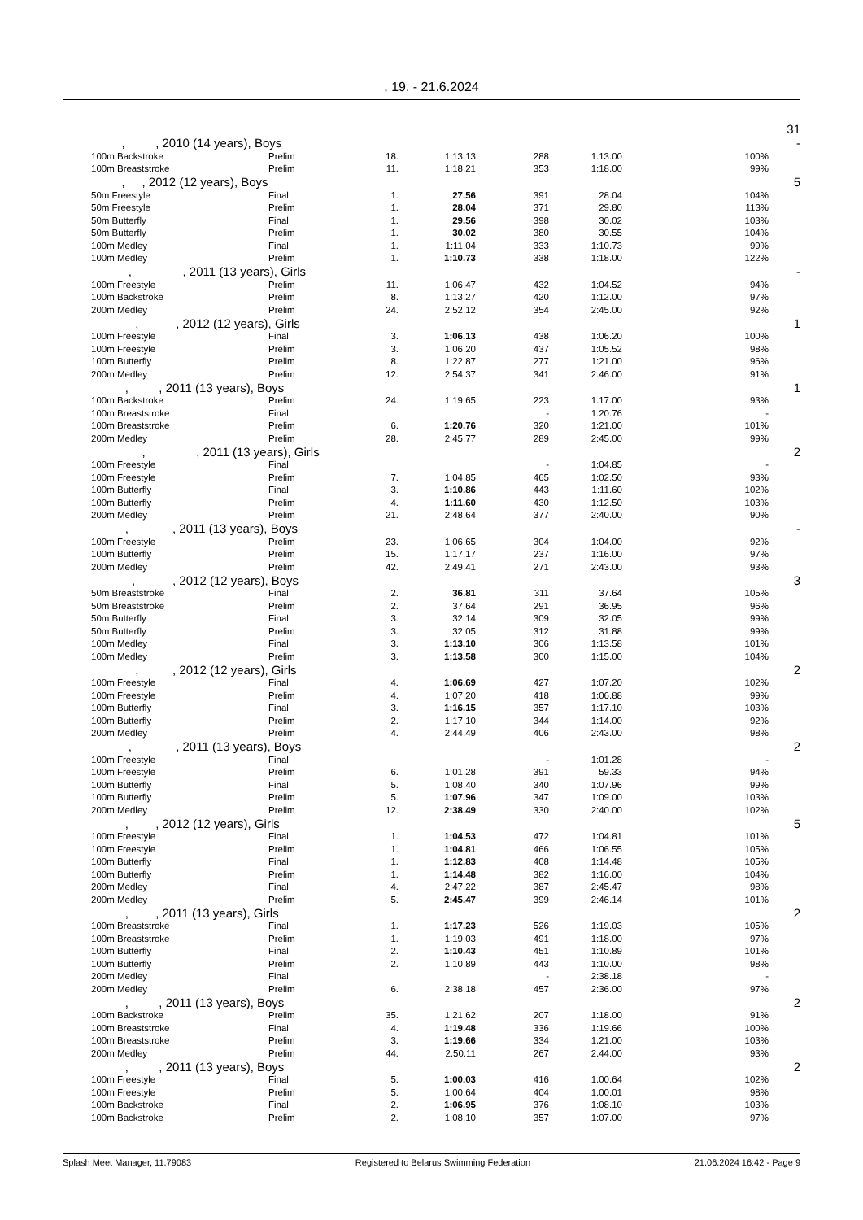, 19. - 21.6.2024
| | | | | | | | | 31 |
| | , , 2010 (14 years), Boys | | | | | | | - |
| | 100m Backstroke | Prelim | 18. | 1:13.13 | 288 | 1:13.00 | 100% | |
| | 100m Breaststroke | Prelim | 11. | 1:18.21 | 353 | 1:18.00 | 99% | |
| | , , 2012 (12 years), Boys | | | | | | | 5 |
| | 50m Freestyle | Final | 1. | 27.56 | 391 | 28.04 | 104% | |
| | 50m Freestyle | Prelim | 1. | 28.04 | 371 | 29.80 | 113% | |
| | 50m Butterfly | Final | 1. | 29.56 | 398 | 30.02 | 103% | |
| | 50m Butterfly | Prelim | 1. | 30.02 | 380 | 30.55 | 104% | |
| | 100m Medley | Final | 1. | 1:11.04 | 333 | 1:10.73 | 99% | |
| | 100m Medley | Prelim | 1. | 1:10.73 | 338 | 1:18.00 | 122% | |
| | , , 2011 (13 years), Girls | | | | | | | - |
| | 100m Freestyle | Prelim | 11. | 1:06.47 | 432 | 1:04.52 | 94% | |
| | 100m Backstroke | Prelim | 8. | 1:13.27 | 420 | 1:12.00 | 97% | |
| | 200m Medley | Prelim | 24. | 2:52.12 | 354 | 2:45.00 | 92% | |
| | , , 2012 (12 years), Girls | | | | | | | 1 |
| | 100m Freestyle | Final | 3. | 1:06.13 | 438 | 1:06.20 | 100% | |
| | 100m Freestyle | Prelim | 3. | 1:06.20 | 437 | 1:05.52 | 98% | |
| | 100m Butterfly | Prelim | 8. | 1:22.87 | 277 | 1:21.00 | 96% | |
| | 200m Medley | Prelim | 12. | 2:54.37 | 341 | 2:46.00 | 91% | |
| | , , 2011 (13 years), Boys | | | | | | | 1 |
| | 100m Backstroke | Prelim | 24. | 1:19.65 | 223 | 1:17.00 | 93% | |
| | 100m Breaststroke | Final | | | - | 1:20.76 | - | |
| | 100m Breaststroke | Prelim | 6. | 1:20.76 | 320 | 1:21.00 | 101% | |
| | 200m Medley | Prelim | 28. | 2:45.77 | 289 | 2:45.00 | 99% | |
| | , , 2011 (13 years), Girls | | | | | | | 2 |
| | 100m Freestyle | Final | | | - | 1:04.85 | - | |
| | 100m Freestyle | Prelim | 7. | 1:04.85 | 465 | 1:02.50 | 93% | |
| | 100m Butterfly | Final | 3. | 1:10.86 | 443 | 1:11.60 | 102% | |
| | 100m Butterfly | Prelim | 4. | 1:11.60 | 430 | 1:12.50 | 103% | |
| | 200m Medley | Prelim | 21. | 2:48.64 | 377 | 2:40.00 | 90% | |
| | , , 2011 (13 years), Boys | | | | | | | - |
| | 100m Freestyle | Prelim | 23. | 1:06.65 | 304 | 1:04.00 | 92% | |
| | 100m Butterfly | Prelim | 15. | 1:17.17 | 237 | 1:16.00 | 97% | |
| | 200m Medley | Prelim | 42. | 2:49.41 | 271 | 2:43.00 | 93% | |
| | , , 2012 (12 years), Boys | | | | | | | 3 |
| | 50m Breaststroke | Final | 2. | 36.81 | 311 | 37.64 | 105% | |
| | 50m Breaststroke | Prelim | 2. | 37.64 | 291 | 36.95 | 96% | |
| | 50m Butterfly | Final | 3. | 32.14 | 309 | 32.05 | 99% | |
| | 50m Butterfly | Prelim | 3. | 32.05 | 312 | 31.88 | 99% | |
| | 100m Medley | Final | 3. | 1:13.10 | 306 | 1:13.58 | 101% | |
| | 100m Medley | Prelim | 3. | 1:13.58 | 300 | 1:15.00 | 104% | |
| | , , 2012 (12 years), Girls | | | | | | | 2 |
| | 100m Freestyle | Final | 4. | 1:06.69 | 427 | 1:07.20 | 102% | |
| | 100m Freestyle | Prelim | 4. | 1:07.20 | 418 | 1:06.88 | 99% | |
| | 100m Butterfly | Final | 3. | 1:16.15 | 357 | 1:17.10 | 103% | |
| | 100m Butterfly | Prelim | 2. | 1:17.10 | 344 | 1:14.00 | 92% | |
| | 200m Medley | Prelim | 4. | 2:44.49 | 406 | 2:43.00 | 98% | |
| | , , 2011 (13 years), Boys | | | | | | | 2 |
| | 100m Freestyle | Final | | | - | 1:01.28 | - | |
| | 100m Freestyle | Prelim | 6. | 1:01.28 | 391 | 59.33 | 94% | |
| | 100m Butterfly | Final | 5. | 1:08.40 | 340 | 1:07.96 | 99% | |
| | 100m Butterfly | Prelim | 5. | 1:07.96 | 347 | 1:09.00 | 103% | |
| | 200m Medley | Prelim | 12. | 2:38.49 | 330 | 2:40.00 | 102% | |
| | , , 2012 (12 years), Girls | | | | | | | 5 |
| | 100m Freestyle | Final | 1. | 1:04.53 | 472 | 1:04.81 | 101% | |
| | 100m Freestyle | Prelim | 1. | 1:04.81 | 466 | 1:06.55 | 105% | |
| | 100m Butterfly | Final | 1. | 1:12.83 | 408 | 1:14.48 | 105% | |
| | 100m Butterfly | Prelim | 1. | 1:14.48 | 382 | 1:16.00 | 104% | |
| | 200m Medley | Final | 4. | 2:47.22 | 387 | 2:45.47 | 98% | |
| | 200m Medley | Prelim | 5. | 2:45.47 | 399 | 2:46.14 | 101% | |
| | , , 2011 (13 years), Girls | | | | | | | 2 |
| | 100m Breaststroke | Final | 1. | 1:17.23 | 526 | 1:19.03 | 105% | |
| | 100m Breaststroke | Prelim | 1. | 1:19.03 | 491 | 1:18.00 | 97% | |
| | 100m Butterfly | Final | 2. | 1:10.43 | 451 | 1:10.89 | 101% | |
| | 100m Butterfly | Prelim | 2. | 1:10.89 | 443 | 1:10.00 | 98% | |
| | 200m Medley | Final | | | - | 2:38.18 | - | |
| | 200m Medley | Prelim | 6. | 2:38.18 | 457 | 2:36.00 | 97% | |
| | , , 2011 (13 years), Boys | | | | | | | 2 |
| | 100m Backstroke | Prelim | 35. | 1:21.62 | 207 | 1:18.00 | 91% | |
| | 100m Breaststroke | Final | 4. | 1:19.48 | 336 | 1:19.66 | 100% | |
| | 100m Breaststroke | Prelim | 3. | 1:19.66 | 334 | 1:21.00 | 103% | |
| | 200m Medley | Prelim | 44. | 2:50.11 | 267 | 2:44.00 | 93% | |
| | , , 2011 (13 years), Boys | | | | | | | 2 |
| | 100m Freestyle | Final | 5. | 1:00.03 | 416 | 1:00.64 | 102% | |
| | 100m Freestyle | Prelim | 5. | 1:00.64 | 404 | 1:00.01 | 98% | |
| | 100m Backstroke | Final | 2. | 1:06.95 | 376 | 1:08.10 | 103% | |
| | 100m Backstroke | Prelim | 2. | 1:08.10 | 357 | 1:07.00 | 97% | |
Splash Meet Manager, 11.79083 Registered to Belarus Swimming Federation 21.06.2024 16:42 - Page 9